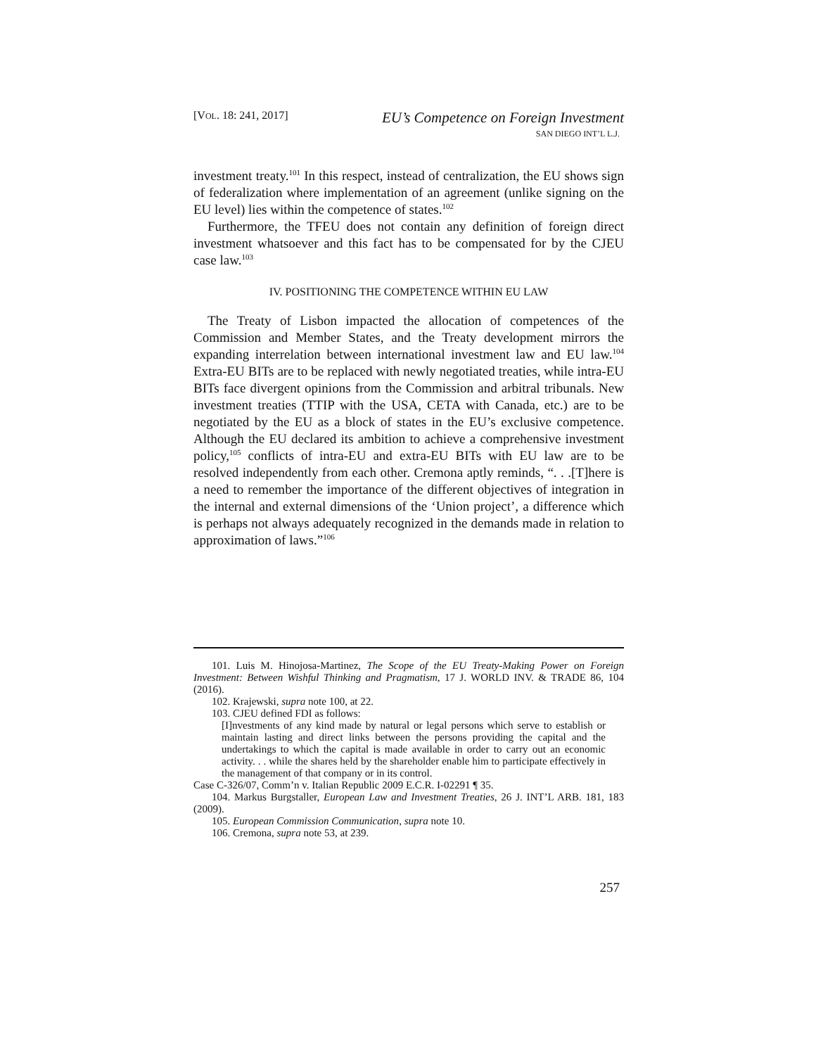[VOL. 18: 241, 2017]
EU’s Competence on Foreign Investment
SAN DIEGO INT’L L.J.
investment treaty.<sup>101</sup> In this respect, instead of centralization, the EU shows sign of federalization where implementation of an agreement (unlike signing on the EU level) lies within the competence of states.<sup>102</sup>
Furthermore, the TFEU does not contain any definition of foreign direct investment whatsoever and this fact has to be compensated for by the CJEU case law.<sup>103</sup>
IV. POSITIONING THE COMPETENCE WITHIN EU LAW
The Treaty of Lisbon impacted the allocation of competences of the Commission and Member States, and the Treaty development mirrors the expanding interrelation between international investment law and EU law.<sup>104</sup> Extra-EU BITs are to be replaced with newly negotiated treaties, while intra-EU BITs face divergent opinions from the Commission and arbitral tribunals. New investment treaties (TTIP with the USA, CETA with Canada, etc.) are to be negotiated by the EU as a block of states in the EU’s exclusive competence. Although the EU declared its ambition to achieve a comprehensive investment policy,<sup>105</sup> conflicts of intra-EU and extra-EU BITs with EU law are to be resolved independently from each other. Cremona aptly reminds, “. . .[T]here is a need to remember the importance of the different objectives of integration in the internal and external dimensions of the ‘Union project’, a difference which is perhaps not always adequately recognized in the demands made in relation to approximation of laws.”<sup>106</sup>
101. Luis M. Hinojosa-Martinez, The Scope of the EU Treaty-Making Power on Foreign Investment: Between Wishful Thinking and Pragmatism, 17 J. WORLD INV. & TRADE 86, 104 (2016).
102. Krajewski, supra note 100, at 22.
103. CJEU defined FDI as follows:
[I]nvestments of any kind made by natural or legal persons which serve to establish or maintain lasting and direct links between the persons providing the capital and the undertakings to which the capital is made available in order to carry out an economic activity. . . while the shares held by the shareholder enable him to participate effectively in the management of that company or in its control.
Case C-326/07, Comm’n v. Italian Republic 2009 E.C.R. I-02291 ¶ 35.
104. Markus Burgstaller, European Law and Investment Treaties, 26 J. INT’L ARB. 181, 183 (2009).
105. European Commission Communication, supra note 10.
106. Cremona, supra note 53, at 239.
257